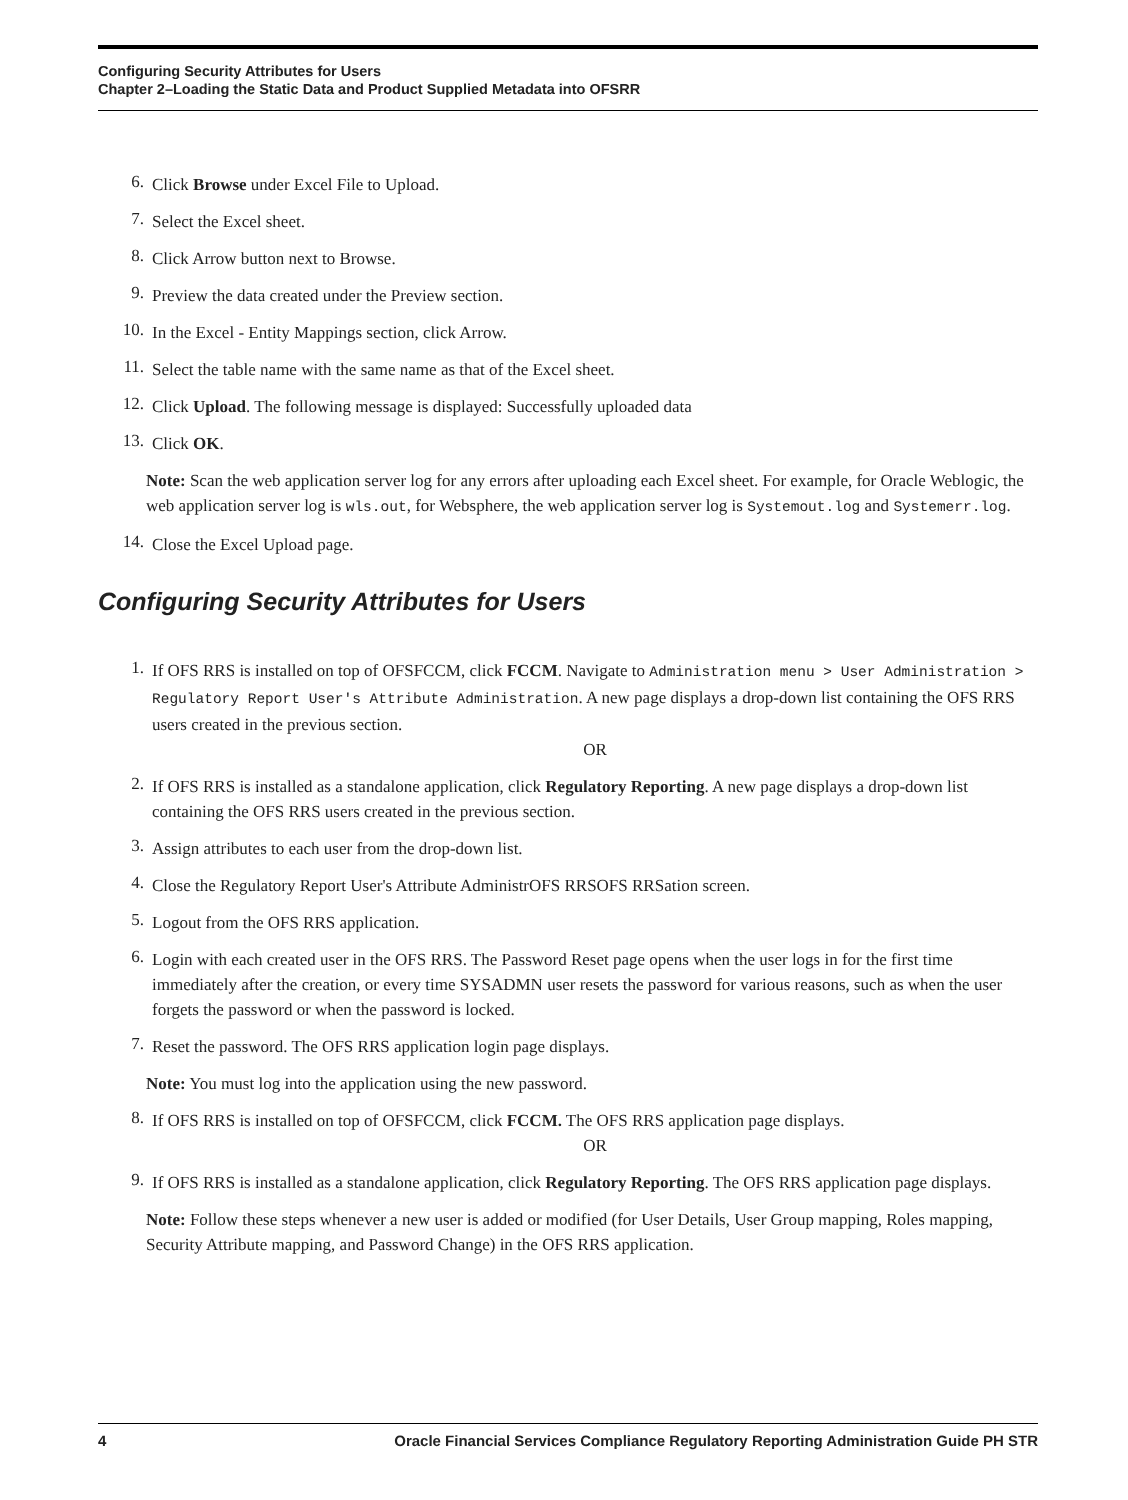Configuring Security Attributes for Users
Chapter 2–Loading the Static Data and Product Supplied Metadata into OFSRR
6. Click Browse under Excel File to Upload.
7. Select the Excel sheet.
8. Click Arrow button next to Browse.
9. Preview the data created under the Preview section.
10. In the Excel - Entity Mappings section, click Arrow.
11. Select the table name with the same name as that of the Excel sheet.
12. Click Upload. The following message is displayed: Successfully uploaded data
13. Click OK.
Note: Scan the web application server log for any errors after uploading each Excel sheet. For example, for Oracle Weblogic, the web application server log is wls.out, for Websphere, the web application server log is Systemout.log and Systemerr.log.
14. Close the Excel Upload page.
Configuring Security Attributes for Users
1. If OFS RRS is installed on top of OFSFCCM, click FCCM. Navigate to Administration menu > User Administration > Regulatory Report User's Attribute Administration. A new page displays a drop-down list containing the OFS RRS users created in the previous section.
OR
2. If OFS RRS is installed as a standalone application, click Regulatory Reporting. A new page displays a drop-down list containing the OFS RRS users created in the previous section.
3. Assign attributes to each user from the drop-down list.
4. Close the Regulatory Report User's Attribute AdministrOFS RRSOFS RRSation screen.
5. Logout from the OFS RRS application.
6. Login with each created user in the OFS RRS. The Password Reset page opens when the user logs in for the first time immediately after the creation, or every time SYSADMN user resets the password for various reasons, such as when the user forgets the password or when the password is locked.
7. Reset the password. The OFS RRS application login page displays.
Note: You must log into the application using the new password.
8. If OFS RRS is installed on top of OFSFCCM, click FCCM. The OFS RRS application page displays.
OR
9. If OFS RRS is installed as a standalone application, click Regulatory Reporting. The OFS RRS application page displays.
Note: Follow these steps whenever a new user is added or modified (for User Details, User Group mapping, Roles mapping, Security Attribute mapping, and Password Change) in the OFS RRS application.
4 Oracle Financial Services Compliance Regulatory Reporting Administration Guide PH STR